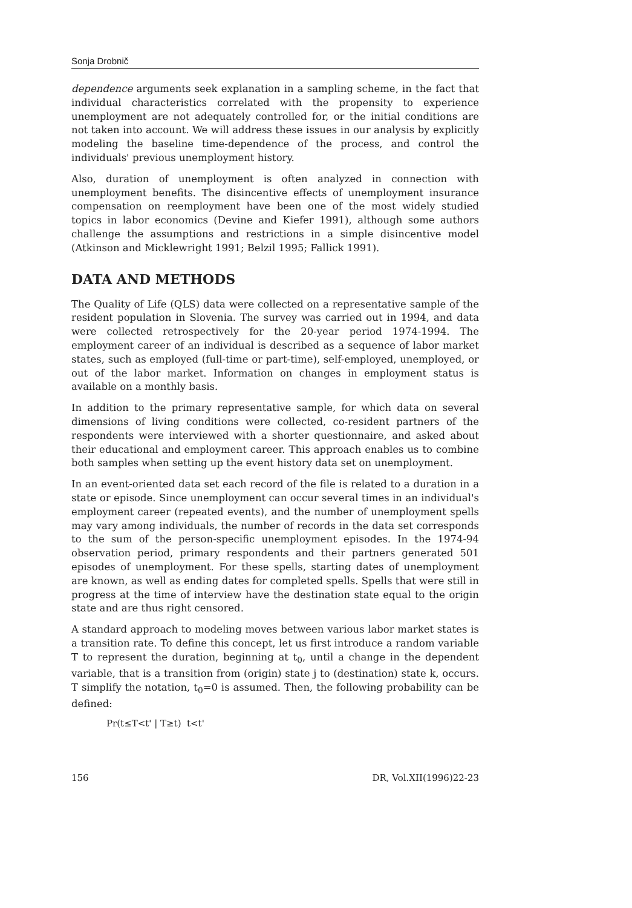Sonja Drobnič
dependence arguments seek explanation in a sampling scheme, in the fact that individual characteristics correlated with the propensity to experience unemployment are not adequately controlled for, or the initial conditions are not taken into account. We will address these issues in our analysis by explicitly modeling the baseline time-dependence of the process, and control the individuals' previous unemployment history.
Also, duration of unemployment is often analyzed in connection with unemployment benefits. The disincentive effects of unemployment insurance compensation on reemployment have been one of the most widely studied topics in labor economics (Devine and Kiefer 1991), although some authors challenge the assumptions and restrictions in a simple disincentive model (Atkinson and Micklewright 1991; Belzil 1995; Fallick 1991).
DATA AND METHODS
The Quality of Life (QLS) data were collected on a representative sample of the resident population in Slovenia. The survey was carried out in 1994, and data were collected retrospectively for the 20-year period 1974-1994. The employment career of an individual is described as a sequence of labor market states, such as employed (full-time or part-time), self-employed, unemployed, or out of the labor market. Information on changes in employment status is available on a monthly basis.
In addition to the primary representative sample, for which data on several dimensions of living conditions were collected, co-resident partners of the respondents were interviewed with a shorter questionnaire, and asked about their educational and employment career. This approach enables us to combine both samples when setting up the event history data set on unemployment.
In an event-oriented data set each record of the file is related to a duration in a state or episode. Since unemployment can occur several times in an individual's employment career (repeated events), and the number of unemployment spells may vary among individuals, the number of records in the data set corresponds to the sum of the person-specific unemployment episodes. In the 1974-94 observation period, primary respondents and their partners generated 501 episodes of unemployment. For these spells, starting dates of unemployment are known, as well as ending dates for completed spells. Spells that were still in progress at the time of interview have the destination state equal to the origin state and are thus right censored.
A standard approach to modeling moves between various labor market states is a transition rate. To define this concept, let us first introduce a random variable T to represent the duration, beginning at t<sub>0</sub>, until a change in the dependent variable, that is a transition from (origin) state j to (destination) state k, occurs. T simplify the notation, t<sub>0</sub>=0 is assumed. Then, the following probability can be defined:
Pr(t≤T<t' | T≥t) t<t'
156 DR, Vol.XII(1996)22-23